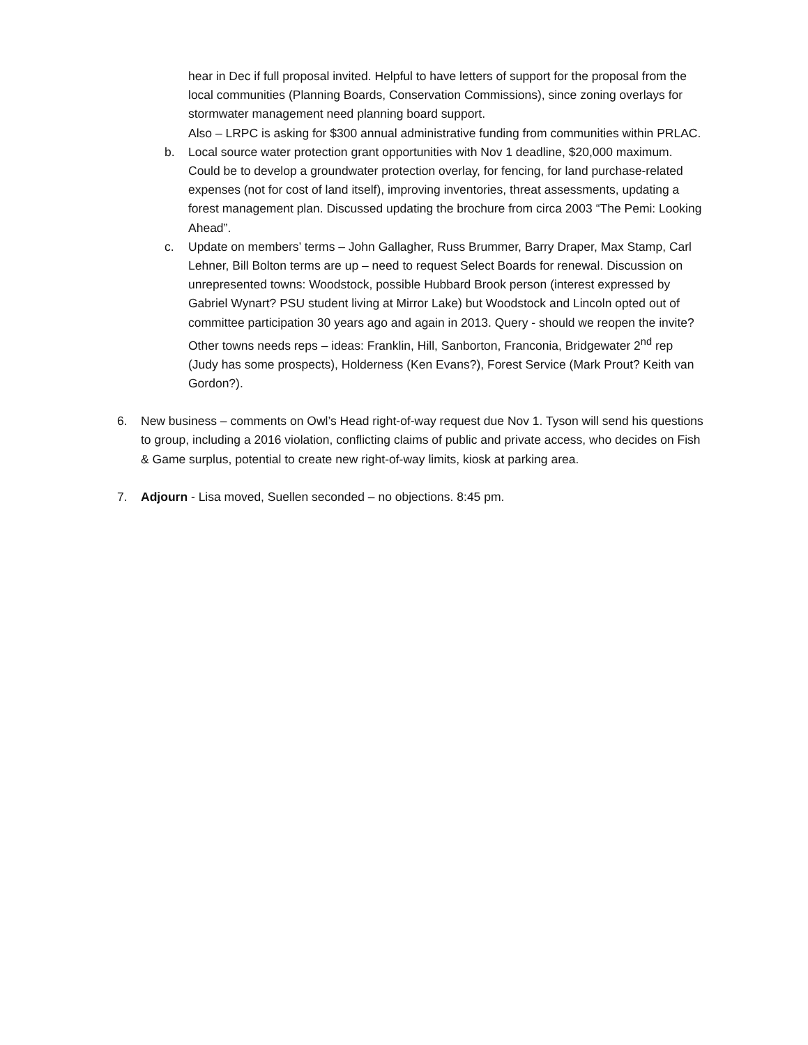hear in Dec if full proposal invited. Helpful to have letters of support for the proposal from the local communities (Planning Boards, Conservation Commissions), since zoning overlays for stormwater management need planning board support.
Also – LRPC is asking for $300 annual administrative funding from communities within PRLAC.
b. Local source water protection grant opportunities with Nov 1 deadline, $20,000 maximum. Could be to develop a groundwater protection overlay, for fencing, for land purchase-related expenses (not for cost of land itself), improving inventories, threat assessments, updating a forest management plan. Discussed updating the brochure from circa 2003 “The Pemi: Looking Ahead”.
c. Update on members’ terms – John Gallagher, Russ Brummer, Barry Draper, Max Stamp, Carl Lehner, Bill Bolton terms are up – need to request Select Boards for renewal. Discussion on unrepresented towns: Woodstock, possible Hubbard Brook person (interest expressed by Gabriel Wynart? PSU student living at Mirror Lake) but Woodstock and Lincoln opted out of committee participation 30 years ago and again in 2013. Query - should we reopen the invite? Other towns needs reps – ideas: Franklin, Hill, Sanborton, Franconia, Bridgewater 2<sup>nd</sup> rep (Judy has some prospects), Holderness (Ken Evans?), Forest Service (Mark Prout? Keith van Gordon?).
6. New business – comments on Owl’s Head right-of-way request due Nov 1. Tyson will send his questions to group, including a 2016 violation, conflicting claims of public and private access, who decides on Fish & Game surplus, potential to create new right-of-way limits, kiosk at parking area.
7. Adjourn - Lisa moved, Suellen seconded – no objections. 8:45 pm.